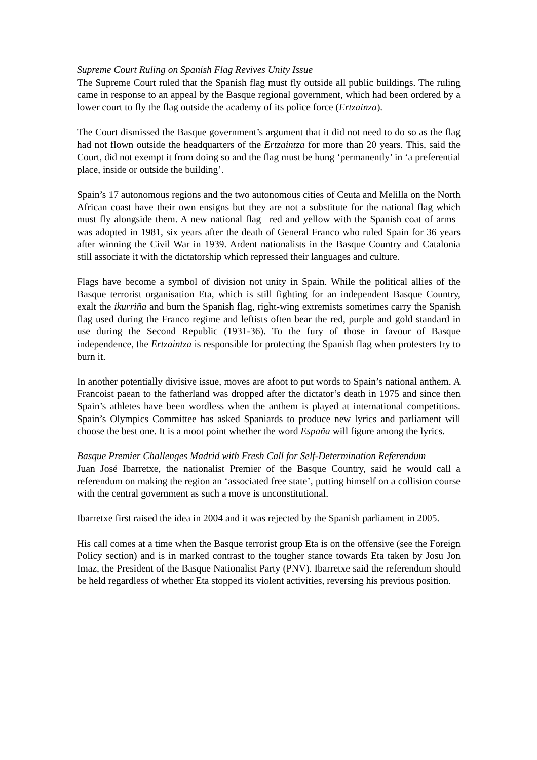Supreme Court Ruling on Spanish Flag Revives Unity Issue
The Supreme Court ruled that the Spanish flag must fly outside all public buildings. The ruling came in response to an appeal by the Basque regional government, which had been ordered by a lower court to fly the flag outside the academy of its police force (Ertzainza).
The Court dismissed the Basque government’s argument that it did not need to do so as the flag had not flown outside the headquarters of the Ertzaintza for more than 20 years. This, said the Court, did not exempt it from doing so and the flag must be hung ‘permanently’ in ‘a preferential place, inside or outside the building’.
Spain’s 17 autonomous regions and the two autonomous cities of Ceuta and Melilla on the North African coast have their own ensigns but they are not a substitute for the national flag which must fly alongside them. A new national flag –red and yellow with the Spanish coat of arms– was adopted in 1981, six years after the death of General Franco who ruled Spain for 36 years after winning the Civil War in 1939. Ardent nationalists in the Basque Country and Catalonia still associate it with the dictatorship which repressed their languages and culture.
Flags have become a symbol of division not unity in Spain. While the political allies of the Basque terrorist organisation Eta, which is still fighting for an independent Basque Country, exalt the ikurriña and burn the Spanish flag, right-wing extremists sometimes carry the Spanish flag used during the Franco regime and leftists often bear the red, purple and gold standard in use during the Second Republic (1931-36). To the fury of those in favour of Basque independence, the Ertzaintza is responsible for protecting the Spanish flag when protesters try to burn it.
In another potentially divisive issue, moves are afoot to put words to Spain’s national anthem. A Francoist paean to the fatherland was dropped after the dictator’s death in 1975 and since then Spain’s athletes have been wordless when the anthem is played at international competitions. Spain’s Olympics Committee has asked Spaniards to produce new lyrics and parliament will choose the best one. It is a moot point whether the word España will figure among the lyrics.
Basque Premier Challenges Madrid with Fresh Call for Self-Determination Referendum
Juan José Ibarretxe, the nationalist Premier of the Basque Country, said he would call a referendum on making the region an ‘associated free state’, putting himself on a collision course with the central government as such a move is unconstitutional.
Ibarretxe first raised the idea in 2004 and it was rejected by the Spanish parliament in 2005.
His call comes at a time when the Basque terrorist group Eta is on the offensive (see the Foreign Policy section) and is in marked contrast to the tougher stance towards Eta taken by Josu Jon Imaz, the President of the Basque Nationalist Party (PNV). Ibarretxe said the referendum should be held regardless of whether Eta stopped its violent activities, reversing his previous position.